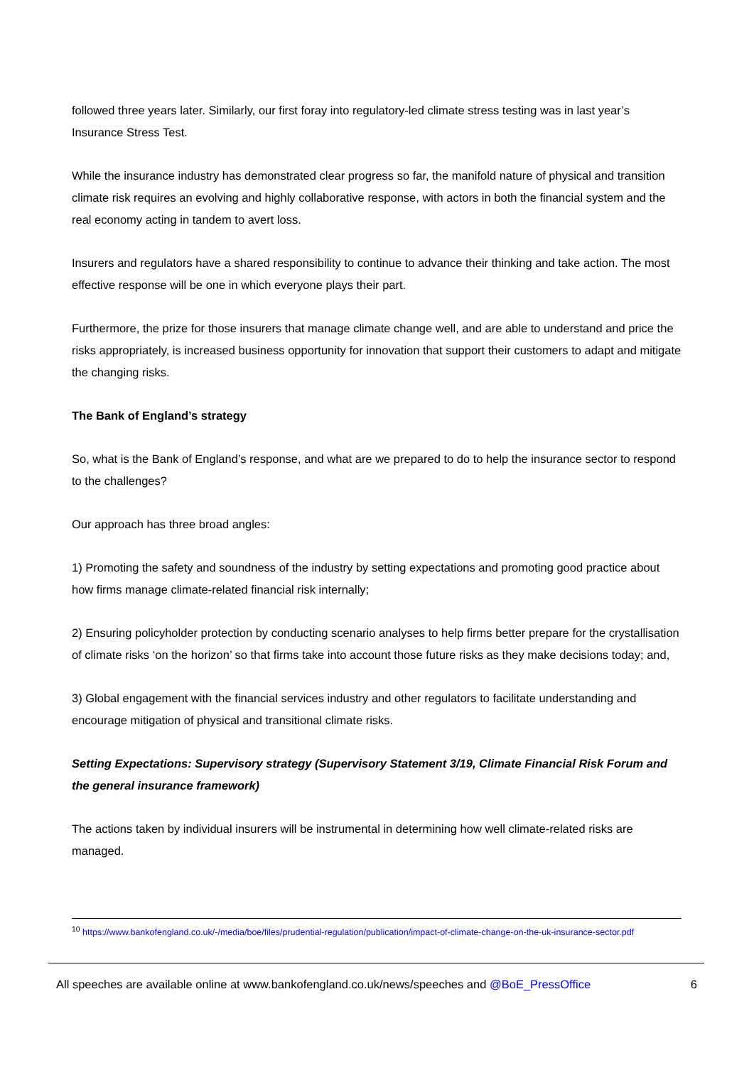followed three years later. Similarly, our first foray into regulatory-led climate stress testing was in last year’s Insurance Stress Test.
While the insurance industry has demonstrated clear progress so far, the manifold nature of physical and transition climate risk requires an evolving and highly collaborative response, with actors in both the financial system and the real economy acting in tandem to avert loss.
Insurers and regulators have a shared responsibility to continue to advance their thinking and take action. The most effective response will be one in which everyone plays their part.
Furthermore, the prize for those insurers that manage climate change well, and are able to understand and price the risks appropriately, is increased business opportunity for innovation that support their customers to adapt and mitigate the changing risks.
The Bank of England’s strategy
So, what is the Bank of England’s response, and what are we prepared to do to help the insurance sector to respond to the challenges?
Our approach has three broad angles:
1) Promoting the safety and soundness of the industry by setting expectations and promoting good practice about how firms manage climate-related financial risk internally;
2) Ensuring policyholder protection by conducting scenario analyses to help firms better prepare for the crystallisation of climate risks ‘on the horizon’ so that firms take into account those future risks as they make decisions today; and,
3) Global engagement with the financial services industry and other regulators to facilitate understanding and encourage mitigation of physical and transitional climate risks.
Setting Expectations: Supervisory strategy (Supervisory Statement 3/19, Climate Financial Risk Forum and the general insurance framework)
The actions taken by individual insurers will be instrumental in determining how well climate-related risks are managed.
<sup>10</sup> https://www.bankofengland.co.uk/-/media/boe/files/prudential-regulation/publication/impact-of-climate-change-on-the-uk-insurance-sector.pdf
All speeches are available online at www.bankofengland.co.uk/news/speeches and @BoE_PressOffice 6